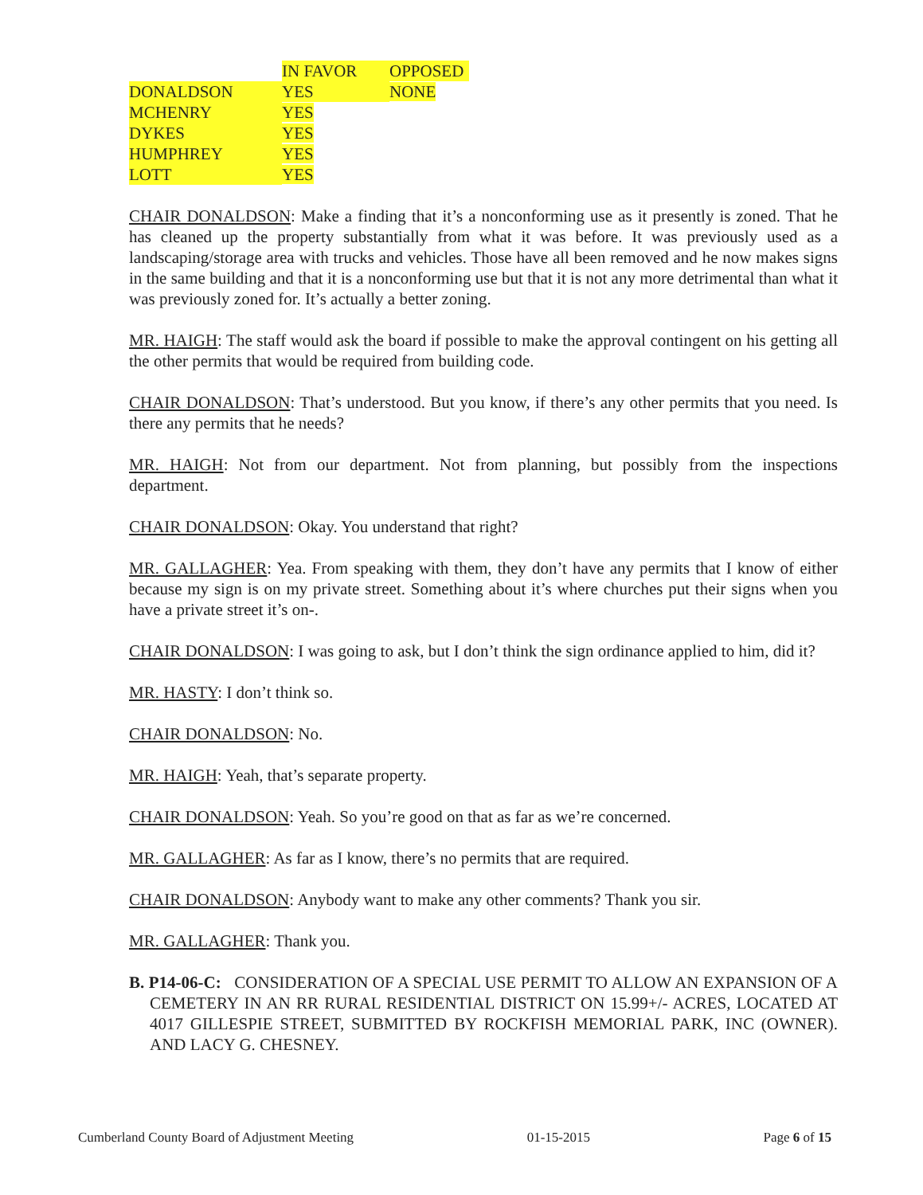| | IN FAVOR | OPPOSED |
| DONALDSON | YES | NONE |
| MCHENRY | YES | |
| DYKES | YES | |
| HUMPHREY | YES | |
| LOTT | YES | |
CHAIR DONALDSON: Make a finding that it’s a nonconforming use as it presently is zoned. That he has cleaned up the property substantially from what it was before. It was previously used as a landscaping/storage area with trucks and vehicles. Those have all been removed and he now makes signs in the same building and that it is a nonconforming use but that it is not any more detrimental than what it was previously zoned for. It’s actually a better zoning.
MR. HAIGH: The staff would ask the board if possible to make the approval contingent on his getting all the other permits that would be required from building code.
CHAIR DONALDSON: That’s understood. But you know, if there’s any other permits that you need. Is there any permits that he needs?
MR. HAIGH: Not from our department. Not from planning, but possibly from the inspections department.
CHAIR DONALDSON: Okay. You understand that right?
MR. GALLAGHER: Yea. From speaking with them, they don’t have any permits that I know of either because my sign is on my private street. Something about it’s where churches put their signs when you have a private street it’s on-.
CHAIR DONALDSON: I was going to ask, but I don’t think the sign ordinance applied to him, did it?
MR. HASTY: I don’t think so.
CHAIR DONALDSON: No.
MR. HAIGH: Yeah, that’s separate property.
CHAIR DONALDSON: Yeah. So you’re good on that as far as we’re concerned.
MR. GALLAGHER: As far as I know, there’s no permits that are required.
CHAIR DONALDSON: Anybody want to make any other comments? Thank you sir.
MR. GALLAGHER: Thank you.
B. P14-06-C: CONSIDERATION OF A SPECIAL USE PERMIT TO ALLOW AN EXPANSION OF A CEMETERY IN AN RR RURAL RESIDENTIAL DISTRICT ON 15.99+/- ACRES, LOCATED AT 4017 GILLESPIE STREET, SUBMITTED BY ROCKFISH MEMORIAL PARK, INC (OWNER). AND LACY G. CHESNEY.
Cumberland County Board of Adjustment Meeting 01-15-2015 Page 6 of 15